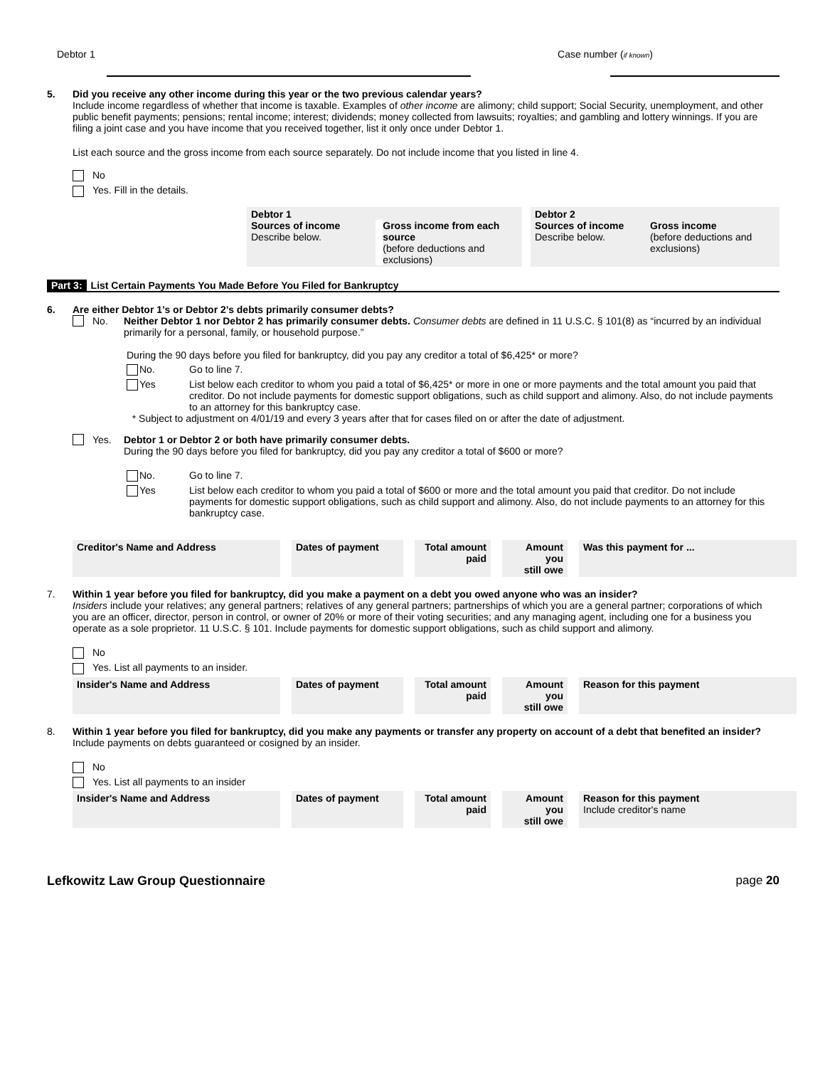Debtor 1 Case number (if known)
5. Did you receive any other income during this year or the two previous calendar years?
Include income regardless of whether that income is taxable. Examples of other income are alimony; child support; Social Security, unemployment, and other public benefit payments; pensions; rental income; interest; dividends; money collected from lawsuits; royalties; and gambling and lottery winnings. If you are filing a joint case and you have income that you received together, list it only once under Debtor 1.
List each source and the gross income from each source separately. Do not include income that you listed in line 4.
No
Yes. Fill in the details.
Debtor 1
Sources of income
Describe below.
Gross income from each source
(before deductions and exclusions)
Debtor 2
Sources of income
Describe below.
Gross income
(before deductions and exclusions)
Part 3: List Certain Payments You Made Before You Filed for Bankruptcy
6. Are either Debtor 1’s or Debtor 2’s debts primarily consumer debts?
No. Neither Debtor 1 nor Debtor 2 has primarily consumer debts. Consumer debts are defined in 11 U.S.C. § 101(8) as “incurred by an individual primarily for a personal, family, or household purpose.”
During the 90 days before you filed for bankruptcy, did you pay any creditor a total of $6,425* or more?
No. Go to line 7.
Yes List below each creditor to whom you paid a total of $6,425* or more in one or more payments and the total amount you paid that creditor. Do not include payments for domestic support obligations, such as child support and alimony. Also, do not include payments to an attorney for this bankruptcy case.
* Subject to adjustment on 4/01/19 and every 3 years after that for cases filed on or after the date of adjustment.
Yes. Debtor 1 or Debtor 2 or both have primarily consumer debts.
During the 90 days before you filed for bankruptcy, did you pay any creditor a total of $600 or more?
No. Go to line 7.
Yes List below each creditor to whom you paid a total of $600 or more and the total amount you paid that creditor. Do not include payments for domestic support obligations, such as child support and alimony. Also, do not include payments to an attorney for this bankruptcy case.
| Creditor's Name and Address | Dates of payment | Total amount paid | Amount you still owe | Was this payment for ... |
7. Within 1 year before you filed for bankruptcy, did you make a payment on a debt you owed anyone who was an insider?
Insiders include your relatives; any general partners; relatives of any general partners; partnerships of which you are a general partner; corporations of which you are an officer, director, person in control, or owner of 20% or more of their voting securities; and any managing agent, including one for a business you operate as a sole proprietor. 11 U.S.C. § 101. Include payments for domestic support obligations, such as child support and alimony.
No
Yes. List all payments to an insider.
| Insider's Name and Address | Dates of payment | Total amount paid | Amount you still owe | Reason for this payment |
8. Within 1 year before you filed for bankruptcy, did you make any payments or transfer any property on account of a debt that benefited an insider?
Include payments on debts guaranteed or cosigned by an insider.
No
Yes. List all payments to an insider
| Insider's Name and Address | Dates of payment | Total amount paid | Amount you still owe | Reason for this payment Include creditor's name |
Lefkowitz Law Group Questionnaire page 20